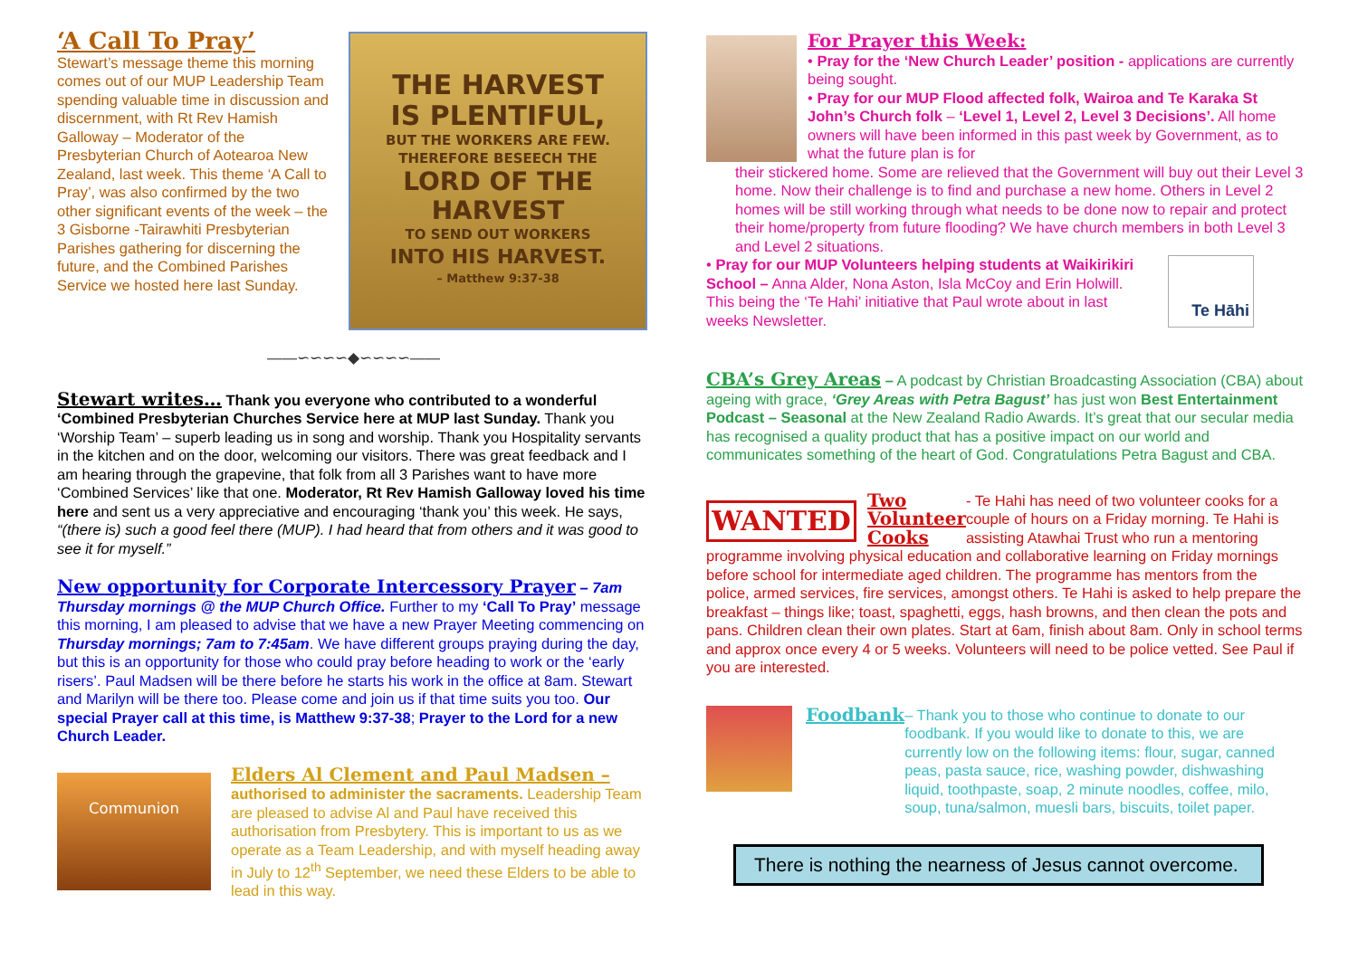‘A Call To Pray’
Stewart’s message theme this morning comes out of our MUP Leadership Team spending valuable time in discussion and discernment, with Rt Rev Hamish Galloway – Moderator of the Presbyterian Church of Aotearoa New Zealand, last week. This theme ‘A Call to Pray’, was also confirmed by the two other significant events of the week – the 3 Gisborne -Tairawhiti Presbyterian Parishes gathering for discerning the future, and the Combined Parishes Service we hosted here last Sunday.
THE HARVEST
IS PLENTIFUL,
BUT THE WORKERS ARE FEW.
THEREFORE BESEECH THE
LORD OF THE HARVEST
TO SEND OUT WORKERS
INTO HIS HARVEST.
– Matthew 9:37-38
——∽∽∽∽◆∽∽∽∽——
Stewart writes…
Thank you everyone who contributed to a wonderful ‘Combined Presbyterian Churches Service here at MUP last Sunday. Thank you ‘Worship Team’ – superb leading us in song and worship. Thank you Hospitality servants in the kitchen and on the door, welcoming our visitors. There was great feedback and I am hearing through the grapevine, that folk from all 3 Parishes want to have more ‘Combined Services’ like that one. Moderator, Rt Rev Hamish Galloway loved his time here and sent us a very appreciative and encouraging ‘thank you’ this week. He says, “(there is) such a good feel there (MUP). I had heard that from others and it was good to see it for myself.”
New opportunity for Corporate Intercessory Prayer
– 7am Thursday mornings @ the MUP Church Office. Further to my ‘Call To Pray’ message this morning, I am pleased to advise that we have a new Prayer Meeting commencing on Thursday mornings; 7am to 7:45am. We have different groups praying during the day, but this is an opportunity for those who could pray before heading to work or the ‘early risers’. Paul Madsen will be there before he starts his work in the office at 8am. Stewart and Marilyn will be there too. Please come and join us if that time suits you too. Our special Prayer call at this time, is Matthew 9:37-38; Prayer to the Lord for a new Church Leader.
Communion
Elders Al Clement and Paul Madsen –
authorised to administer the sacraments. Leadership Team are pleased to advise Al and Paul have received this authorisation from Presbytery. This is important to us as we operate as a Team Leadership, and with myself heading away in July to 12<sup>th</sup> September, we need these Elders to be able to lead in this way.
For Prayer this Week:
• Pray for the ‘New Church Leader’ position - applications are currently being sought.
• Pray for our MUP Flood affected folk, Wairoa and Te Karaka St John’s Church folk – ‘Level 1, Level 2, Level 3 Decisions’. All home owners will have been informed in this past week by Government, as to what the future plan is for
their stickered home. Some are relieved that the Government will buy out their Level 3 home. Now their challenge is to find and purchase a new home. Others in Level 2 homes will be still working through what needs to be done now to repair and protect their home/property from future flooding? We have church members in both Level 3 and Level 2 situations.
• Pray for our MUP Volunteers helping students at Waikirikiri School – Anna Alder, Nona Aston, Isla McCoy and Erin Holwill. This being the ‘Te Hahi’ initiative that Paul wrote about in last weeks Newsletter.
Te Hāhi
CBA’s Grey Areas
– A podcast by Christian Broadcasting Association (CBA) about ageing with grace, ‘Grey Areas with Petra Bagust’ has just won Best Entertainment Podcast – Seasonal at the New Zealand Radio Awards. It’s great that our secular media has recognised a quality product that has a positive impact on our world and communicates something of the heart of God. Congratulations Petra Bagust and CBA.
WANTED
Two Volunteer Cooks
- Te Hahi has need of two volunteer cooks for a couple of hours on a Friday morning. Te Hahi is assisting Atawhai Trust who run a mentoring
programme involving physical education and collaborative learning on Friday mornings before school for intermediate aged children. The programme has mentors from the police, armed services, fire services, amongst others. Te Hahi is asked to help prepare the breakfast – things like; toast, spaghetti, eggs, hash browns, and then clean the pots and pans. Children clean their own plates. Start at 6am, finish about 8am. Only in school terms and approx once every 4 or 5 weeks. Volunteers will need to be police vetted. See Paul if you are interested.
Foodbank
– Thank you to those who continue to donate to our foodbank. If you would like to donate to this, we are currently low on the following items: flour, sugar, canned peas, pasta sauce, rice, washing powder, dishwashing liquid, toothpaste, soap, 2 minute noodles, coffee, milo, soup, tuna/salmon, muesli bars, biscuits, toilet paper.
There is nothing the nearness of Jesus cannot overcome.